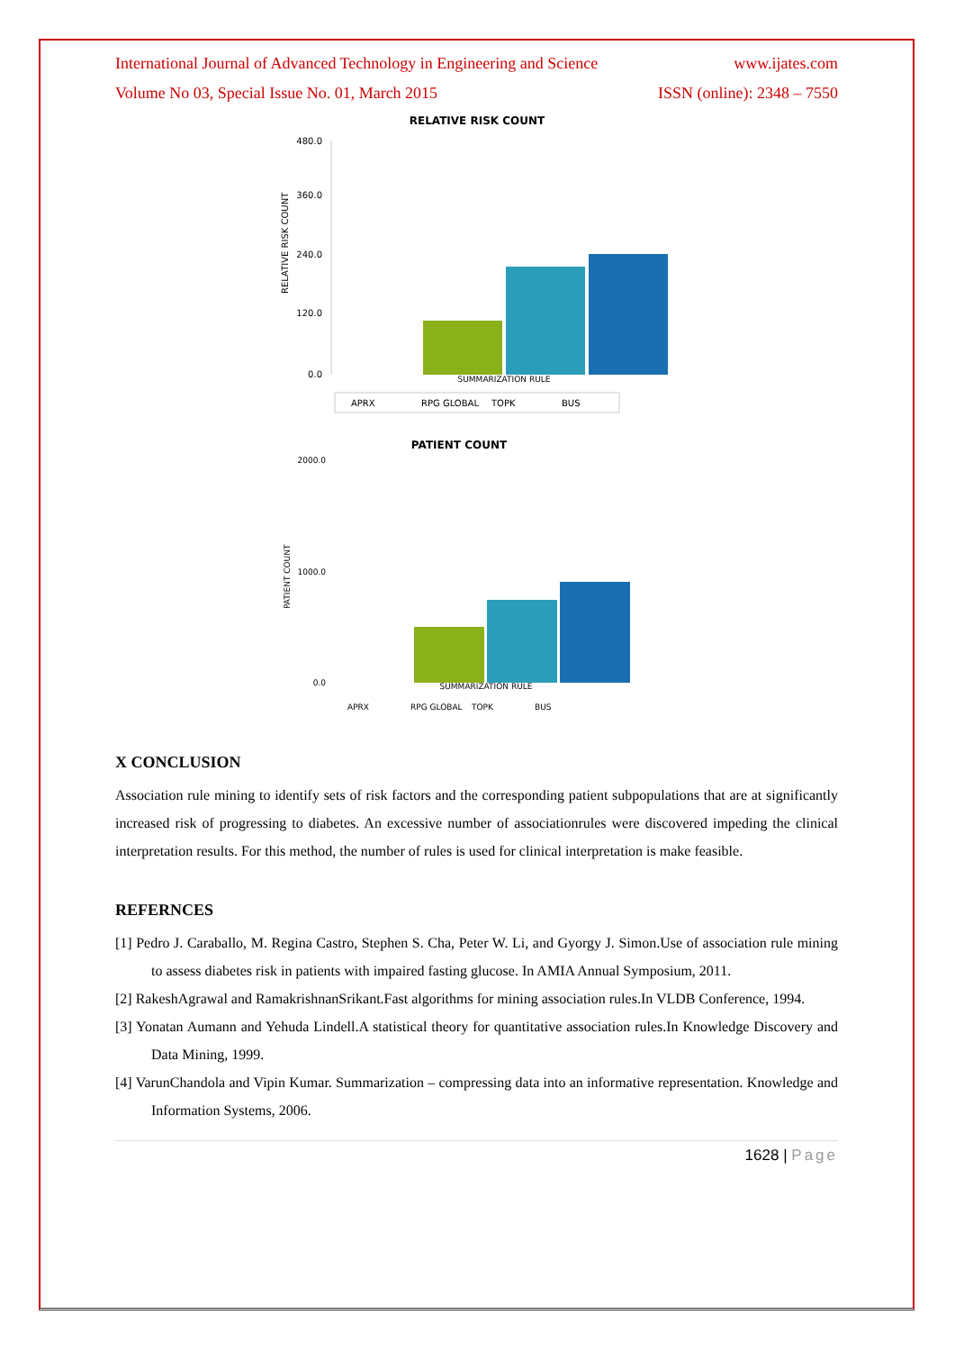International Journal of Advanced Technology in Engineering and Science www.ijates.com
Volume No 03, Special Issue No. 01, March 2015 ISSN (online): 2348 – 7550
RELATIVE RISK COUNT
RELATIVE RISK COUNT
480.0
360.0
240.0
120.0
0.0
SUMMARIZATION RULE
APRX
RPG GLOBAL
TOPK
BUS
PATIENT COUNT
PATIENT COUNT
2000.0
1000.0
0.0
SUMMARIZATION RULE
APRX
RPG GLOBAL
TOPK
BUS
X CONCLUSION
Association rule mining to identify sets of risk factors and the corresponding patient subpopulations that are at significantly increased risk of progressing to diabetes. An excessive number of associationrules were discovered impeding the clinical interpretation results. For this method, the number of rules is used for clinical interpretation is make feasible.
REFERNCES
[1] Pedro J. Caraballo, M. Regina Castro, Stephen S. Cha, Peter W. Li, and Gyorgy J. Simon.Use of association rule mining to assess diabetes risk in patients with impaired fasting glucose. In AMIA Annual Symposium, 2011.
[2] RakeshAgrawal and RamakrishnanSrikant.Fast algorithms for mining association rules.In VLDB Conference, 1994.
[3] Yonatan Aumann and Yehuda Lindell.A statistical theory for quantitative association rules.In Knowledge Discovery and Data Mining, 1999.
[4] VarunChandola and Vipin Kumar. Summarization – compressing data into an informative representation. Knowledge and Information Systems, 2006.
1628 | Page